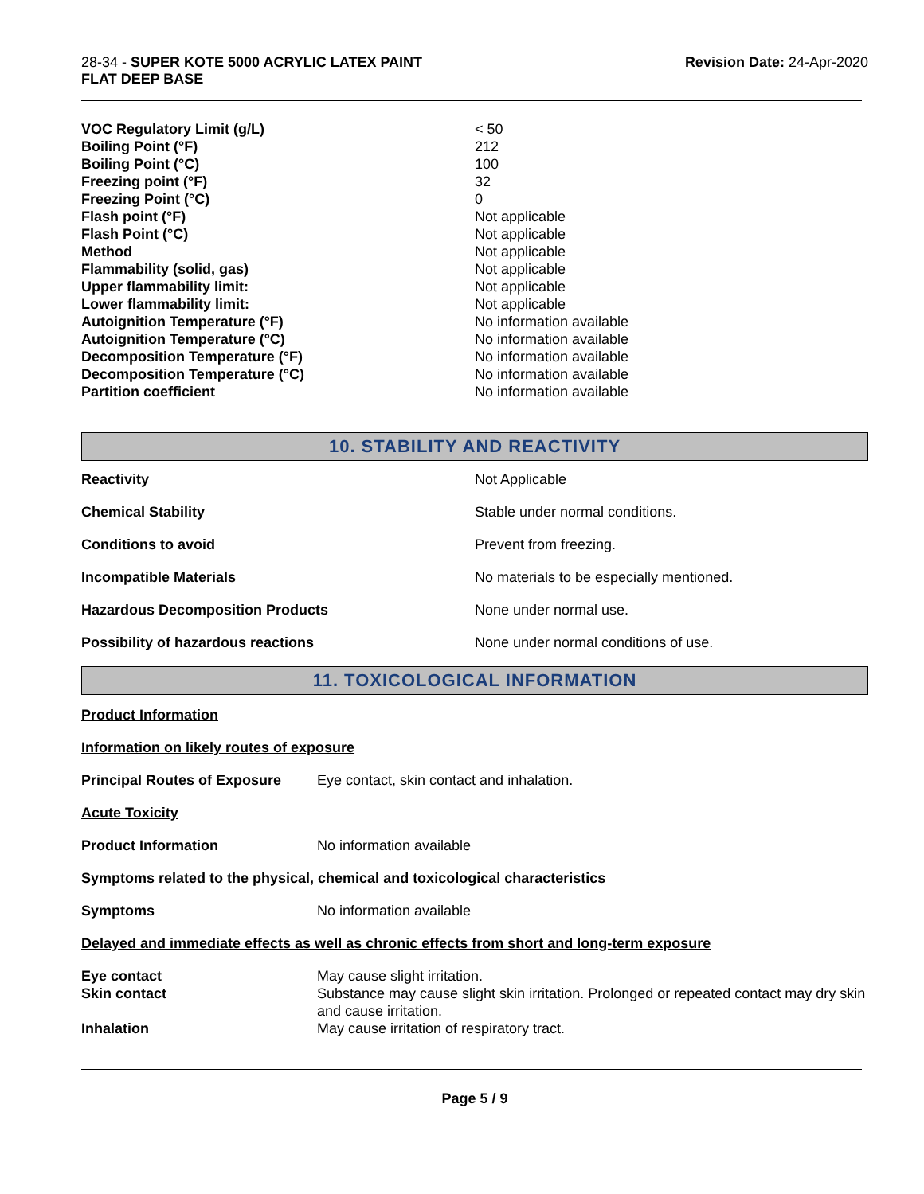28-34 - SUPER KOTE 5000 ACRYLIC LATEX PAINT
FLAT DEEP BASE
Revision Date: 24-Apr-2020
| VOC Regulatory Limit (g/L) | < 50 |
| Boiling Point (°F) | 212 |
| Boiling Point (°C) | 100 |
| Freezing point (°F) | 32 |
| Freezing Point (°C) | 0 |
| Flash point (°F) | Not applicable |
| Flash Point (°C) | Not applicable |
| Method | Not applicable |
| Flammability (solid, gas) | Not applicable |
| Upper flammability limit: | Not applicable |
| Lower flammability limit: | Not applicable |
| Autoignition Temperature (°F) | No information available |
| Autoignition Temperature (°C) | No information available |
| Decomposition Temperature (°F) | No information available |
| Decomposition Temperature (°C) | No information available |
| Partition coefficient | No information available |
10. STABILITY AND REACTIVITY
| Reactivity | Not Applicable |
| Chemical Stability | Stable under normal conditions. |
| Conditions to avoid | Prevent from freezing. |
| Incompatible Materials | No materials to be especially mentioned. |
| Hazardous Decomposition Products | None under normal use. |
| Possibility of hazardous reactions | None under normal conditions of use. |
11. TOXICOLOGICAL INFORMATION
| Product Information | |
| Information on likely routes of exposure | |
| Principal Routes of Exposure | Eye contact, skin contact and inhalation. |
| Acute Toxicity | |
| Product Information | No information available |
| Symptoms related to the physical, chemical and toxicological characteristics | |
| Symptoms | No information available |
| Delayed and immediate effects as well as chronic effects from short and long-term exposure | |
| Eye contact | May cause slight irritation. |
| Skin contact | Substance may cause slight skin irritation. Prolonged or repeated contact may dry skin and cause irritation. |
| Inhalation | May cause irritation of respiratory tract. |
Page 5 / 9